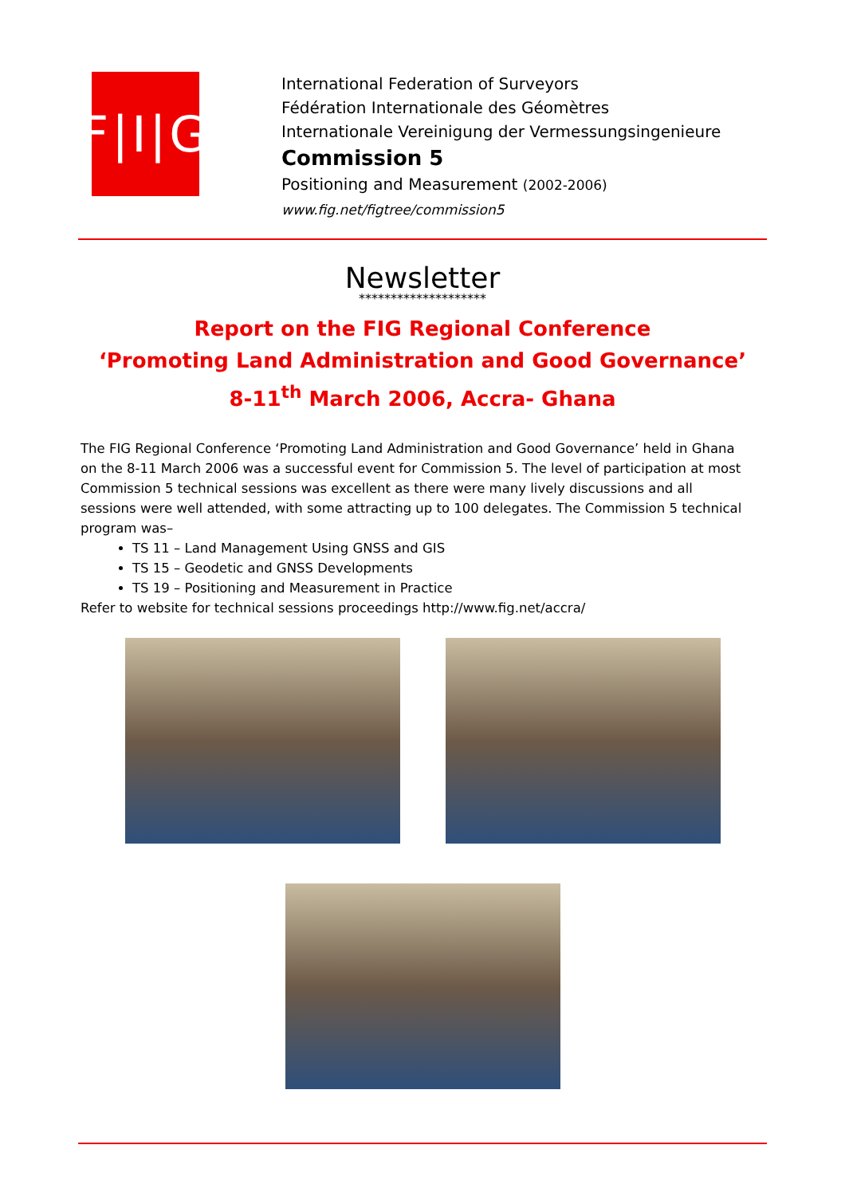F|I|G
International Federation of Surveyors
Fédération Internationale des Géomètres
Internationale Vereinigung der Vermessungsingenieure
Commission 5
Positioning and Measurement (2002-2006)
www.fig.net/figtree/commission5
Newsletter
********************
Report on the FIG Regional Conference
‘Promoting Land Administration and Good Governance’
8-11<sup>th</sup> March 2006, Accra- Ghana
The FIG Regional Conference ‘Promoting Land Administration and Good Governance’ held in Ghana on the 8-11 March 2006 was a successful event for Commission 5. The level of participation at most Commission 5 technical sessions was excellent as there were many lively discussions and all sessions were well attended, with some attracting up to 100 delegates. The Commission 5 technical program was–
TS 11 – Land Management Using GNSS and GIS
TS 15 – Geodetic and GNSS Developments
TS 19 – Positioning and Measurement in Practice
Refer to website for technical sessions proceedings http://www.fig.net/accra/